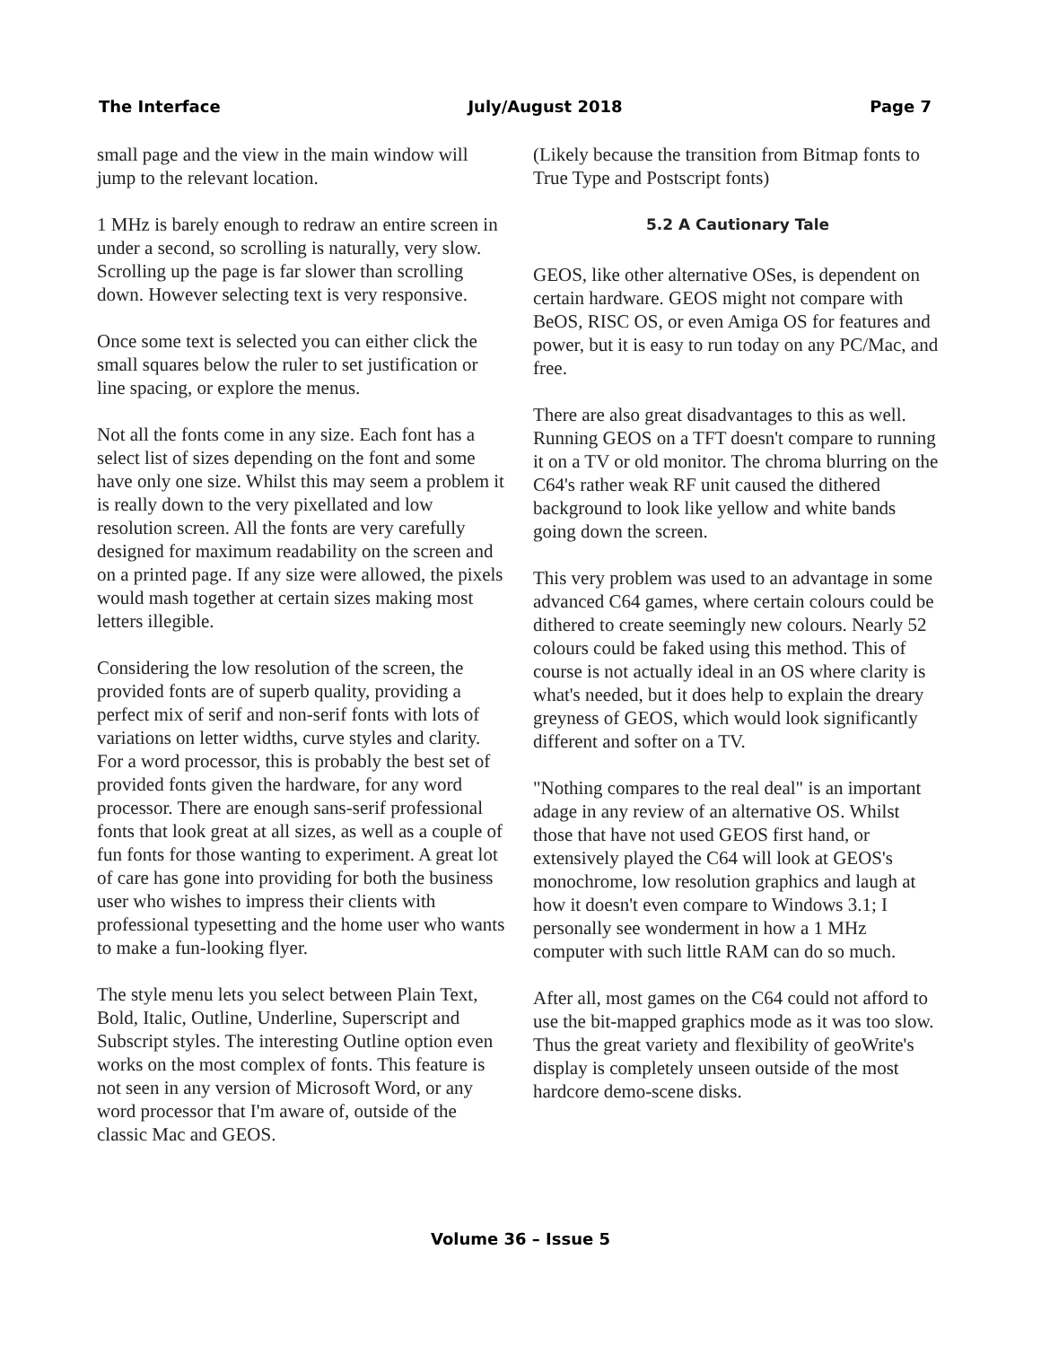The Interface July/August 2018 Page 7
small page and the view in the main window will jump to the relevant location.
1 MHz is barely enough to redraw an entire screen in under a second, so scrolling is naturally, very slow. Scrolling up the page is far slower than scrolling down. However selecting text is very responsive.
Once some text is selected you can either click the small squares below the ruler to set justification or line spacing, or explore the menus.
Not all the fonts come in any size. Each font has a select list of sizes depending on the font and some have only one size. Whilst this may seem a problem it is really down to the very pixellated and low resolution screen. All the fonts are very carefully designed for maximum readability on the screen and on a printed page. If any size were allowed, the pixels would mash together at certain sizes making most letters illegible.
Considering the low resolution of the screen, the provided fonts are of superb quality, providing a perfect mix of serif and non-serif fonts with lots of variations on letter widths, curve styles and clarity. For a word processor, this is probably the best set of provided fonts given the hardware, for any word processor. There are enough sans-serif professional fonts that look great at all sizes, as well as a couple of fun fonts for those wanting to experiment. A great lot of care has gone into providing for both the business user who wishes to impress their clients with professional typesetting and the home user who wants to make a fun-looking flyer.
The style menu lets you select between Plain Text, Bold, Italic, Outline, Underline, Superscript and Subscript styles. The interesting Outline option even works on the most complex of fonts. This feature is not seen in any version of Microsoft Word, or any word processor that I'm aware of, outside of the classic Mac and GEOS.
(Likely because the transition from Bitmap fonts to True Type and Postscript fonts)
5.2 A Cautionary Tale
GEOS, like other alternative OSes, is dependent on certain hardware. GEOS might not compare with BeOS, RISC OS, or even Amiga OS for features and power, but it is easy to run today on any PC/Mac, and free.
There are also great disadvantages to this as well. Running GEOS on a TFT doesn't compare to running it on a TV or old monitor. The chroma blurring on the C64's rather weak RF unit caused the dithered background to look like yellow and white bands going down the screen.
This very problem was used to an advantage in some advanced C64 games, where certain colours could be dithered to create seemingly new colours. Nearly 52 colours could be faked using this method. This of course is not actually ideal in an OS where clarity is what's needed, but it does help to explain the dreary greyness of GEOS, which would look significantly different and softer on a TV.
"Nothing compares to the real deal" is an important adage in any review of an alternative OS. Whilst those that have not used GEOS first hand, or extensively played the C64 will look at GEOS's monochrome, low resolution graphics and laugh at how it doesn't even compare to Windows 3.1; I personally see wonderment in how a 1 MHz computer with such little RAM can do so much.
After all, most games on the C64 could not afford to use the bit-mapped graphics mode as it was too slow. Thus the great variety and flexibility of geoWrite's display is completely unseen outside of the most hardcore demo-scene disks.
Volume 36 – Issue 5